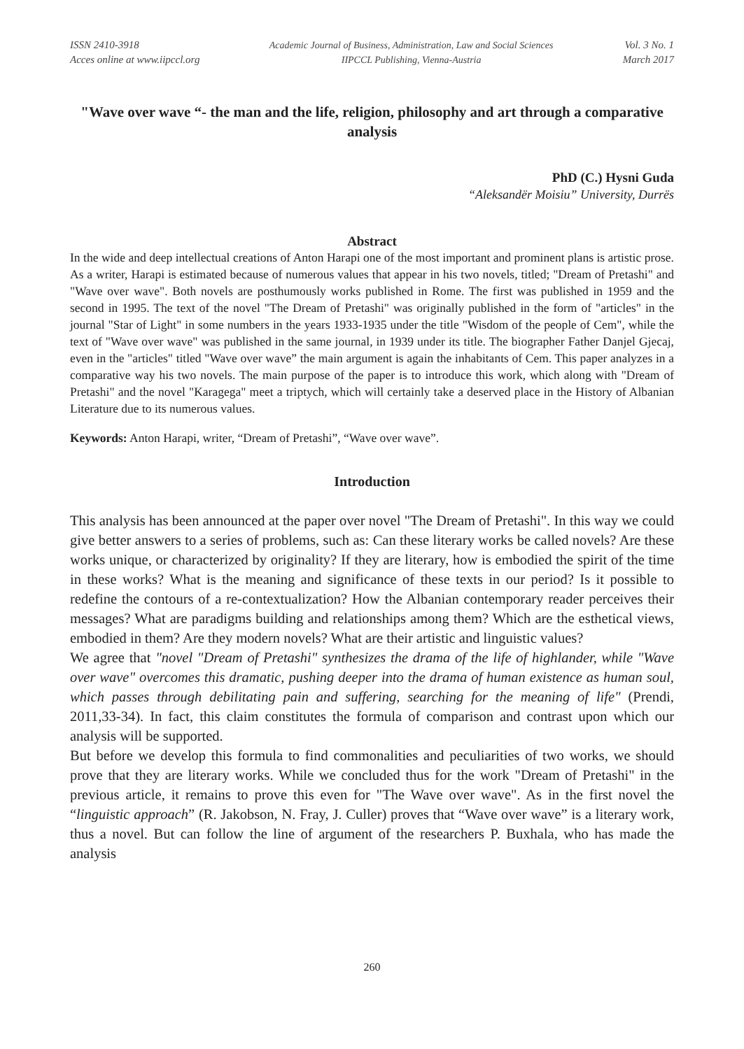ISSN 2410-3918
Acces online at www.iipccl.org
Academic Journal of Business, Administration, Law and Social Sciences
IIPCCL Publishing, Vienna-Austria
Vol. 3 No. 1
March 2017
"Wave over wave “- the man and the life, religion, philosophy and art through a comparative analysis
PhD (C.) Hysni Guda
“Aleksandër Moisiu” University, Durrës
Abstract
In the wide and deep intellectual creations of Anton Harapi one of the most important and prominent plans is artistic prose. As a writer, Harapi is estimated because of numerous values that appear in his two novels, titled; "Dream of Pretashi" and "Wave over wave". Both novels are posthumously works published in Rome. The first was published in 1959 and the second in 1995. The text of the novel "The Dream of Pretashi" was originally published in the form of "articles" in the journal "Star of Light" in some numbers in the years 1933-1935 under the title "Wisdom of the people of Cem", while the text of "Wave over wave" was published in the same journal, in 1939 under its title. The biographer Father Danjel Gjecaj, even in the "articles" titled "Wave over wave” the main argument is again the inhabitants of Cem. This paper analyzes in a comparative way his two novels. The main purpose of the paper is to introduce this work, which along with "Dream of Pretashi" and the novel "Karagega" meet a triptych, which will certainly take a deserved place in the History of Albanian Literature due to its numerous values.
Keywords: Anton Harapi, writer, “Dream of Pretashi”, “Wave over wave”.
Introduction
This analysis has been announced at the paper over novel "The Dream of Pretashi". In this way we could give better answers to a series of problems, such as: Can these literary works be called novels? Are these works unique, or characterized by originality? If they are literary, how is embodied the spirit of the time in these works? What is the meaning and significance of these texts in our period? Is it possible to redefine the contours of a re-contextualization? How the Albanian contemporary reader perceives their messages? What are paradigms building and relationships among them? Which are the esthetical views, embodied in them? Are they modern novels? What are their artistic and linguistic values?
We agree that "novel "Dream of Pretashi" synthesizes the drama of the life of highlander, while "Wave over wave" overcomes this dramatic, pushing deeper into the drama of human existence as human soul, which passes through debilitating pain and suffering, searching for the meaning of life" (Prendi, 2011,33-34). In fact, this claim constitutes the formula of comparison and contrast upon which our analysis will be supported.
But before we develop this formula to find commonalities and peculiarities of two works, we should prove that they are literary works. While we concluded thus for the work "Dream of Pretashi" in the previous article, it remains to prove this even for "The Wave over wave". As in the first novel the “linguistic approach” (R. Jakobson, N. Fray, J. Culler) proves that “Wave over wave” is a literary work, thus a novel. But can follow the line of argument of the researchers P. Buxhala, who has made the analysis
260